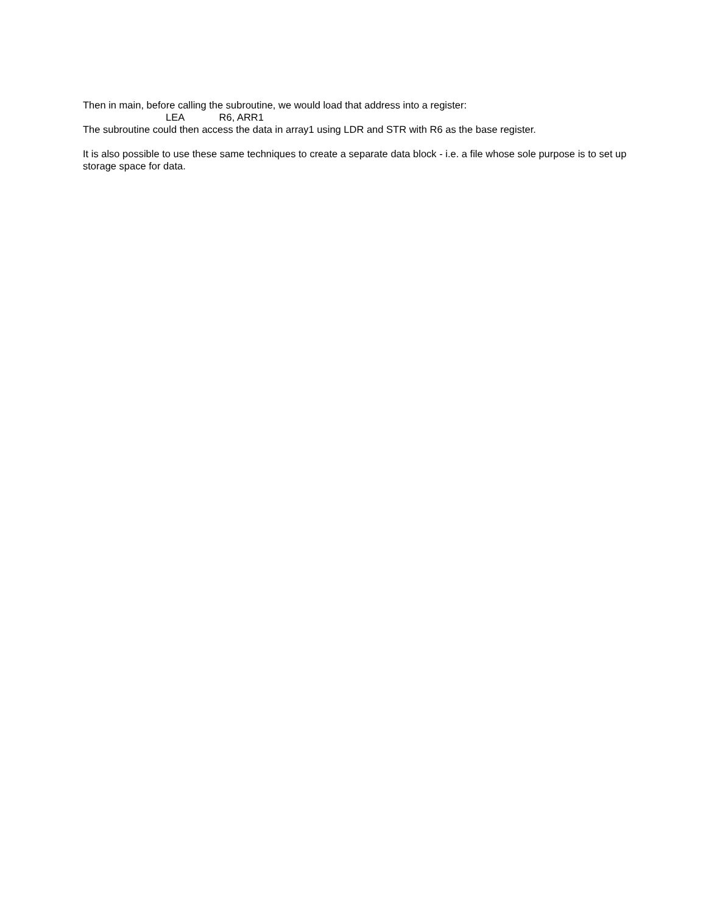Then in main, before calling the subroutine, we would load that address into a register:
LEA R6, ARR1
The subroutine could then access the data in array1 using LDR and STR with R6 as the base register.
It is also possible to use these same techniques to create a separate data block - i.e. a file whose sole purpose is to set up storage space for data.